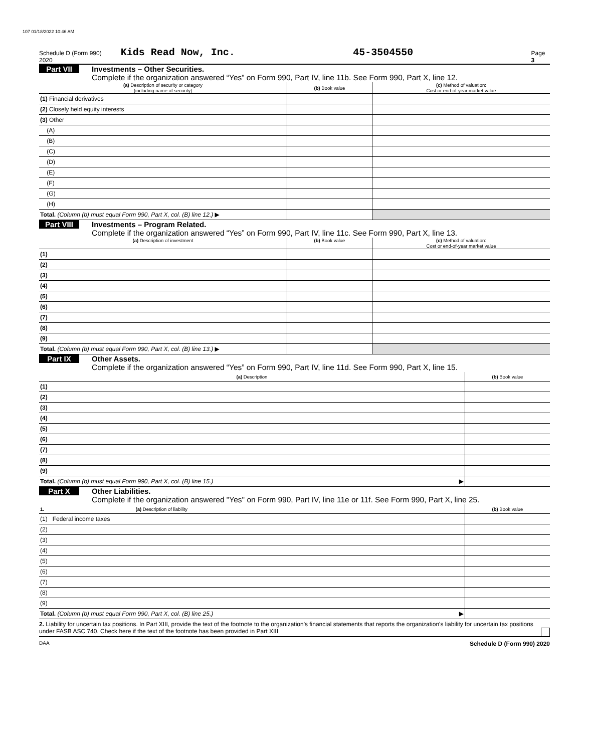107 01/18/2022 10:46 AM
Schedule D (Form 990) 2020 Kids Read Now, Inc. 45-3504550 Page 3
Part VII Investments – Other Securities.
Complete if the organization answered “Yes” on Form 990, Part IV, line 11b. See Form 990, Part X, line 12.
| (a) Description of security or category (including name of security) | (b) Book value | (c) Method of valuation: Cost or end-of-year market value |
| --- | --- | --- |
| (1) Financial derivatives | | |
| (2) Closely held equity interests | | |
| (3) Other | | |
| (A) | | |
| (B) | | |
| (C) | | |
| (D) | | |
| (E) | | |
| (F) | | |
| (G) | | |
| (H) | | |
| Total. (Column (b) must equal Form 990, Part X, col. (B) line 12.) ▶ | | |
Part VIII Investments – Program Related.
Complete if the organization answered “Yes” on Form 990, Part IV, line 11c. See Form 990, Part X, line 13.
| (a) Description of investment | (b) Book value | (c) Method of valuation: Cost or end-of-year market value |
| --- | --- | --- |
| (1) | | |
| (2) | | |
| (3) | | |
| (4) | | |
| (5) | | |
| (6) | | |
| (7) | | |
| (8) | | |
| (9) | | |
| Total. (Column (b) must equal Form 990, Part X, col. (B) line 13.) ▶ | | |
Part IX Other Assets.
Complete if the organization answered “Yes” on Form 990, Part IV, line 11d. See Form 990, Part X, line 15.
| (a) Description | (b) Book value |
| --- | --- |
| (1) | |
| (2) | |
| (3) | |
| (4) | |
| (5) | |
| (6) | |
| (7) | |
| (8) | |
| (9) | |
| Total. (Column (b) must equal Form 990, Part X, col. (B) line 15.) ▶ | |
Part X Other Liabilities.
Complete if the organization answered "Yes" on Form 990, Part IV, line 11e or 11f. See Form 990, Part X, line 25.
| 1. (a) Description of liability | (b) Book value |
| --- | --- |
| (1) Federal income taxes | |
| (2) | |
| (3) | |
| (4) | |
| (5) | |
| (6) | |
| (7) | |
| (8) | |
| (9) | |
| Total. (Column (b) must equal Form 990, Part X, col. (B) line 25.) ▶ | |
2. Liability for uncertain tax positions. In Part XIII, provide the text of the footnote to the organization's financial statements that reports the organization's liability for uncertain tax positions under FASB ASC 740. Check here if the text of the footnote has been provided in Part XIII
DAA Schedule D (Form 990) 2020